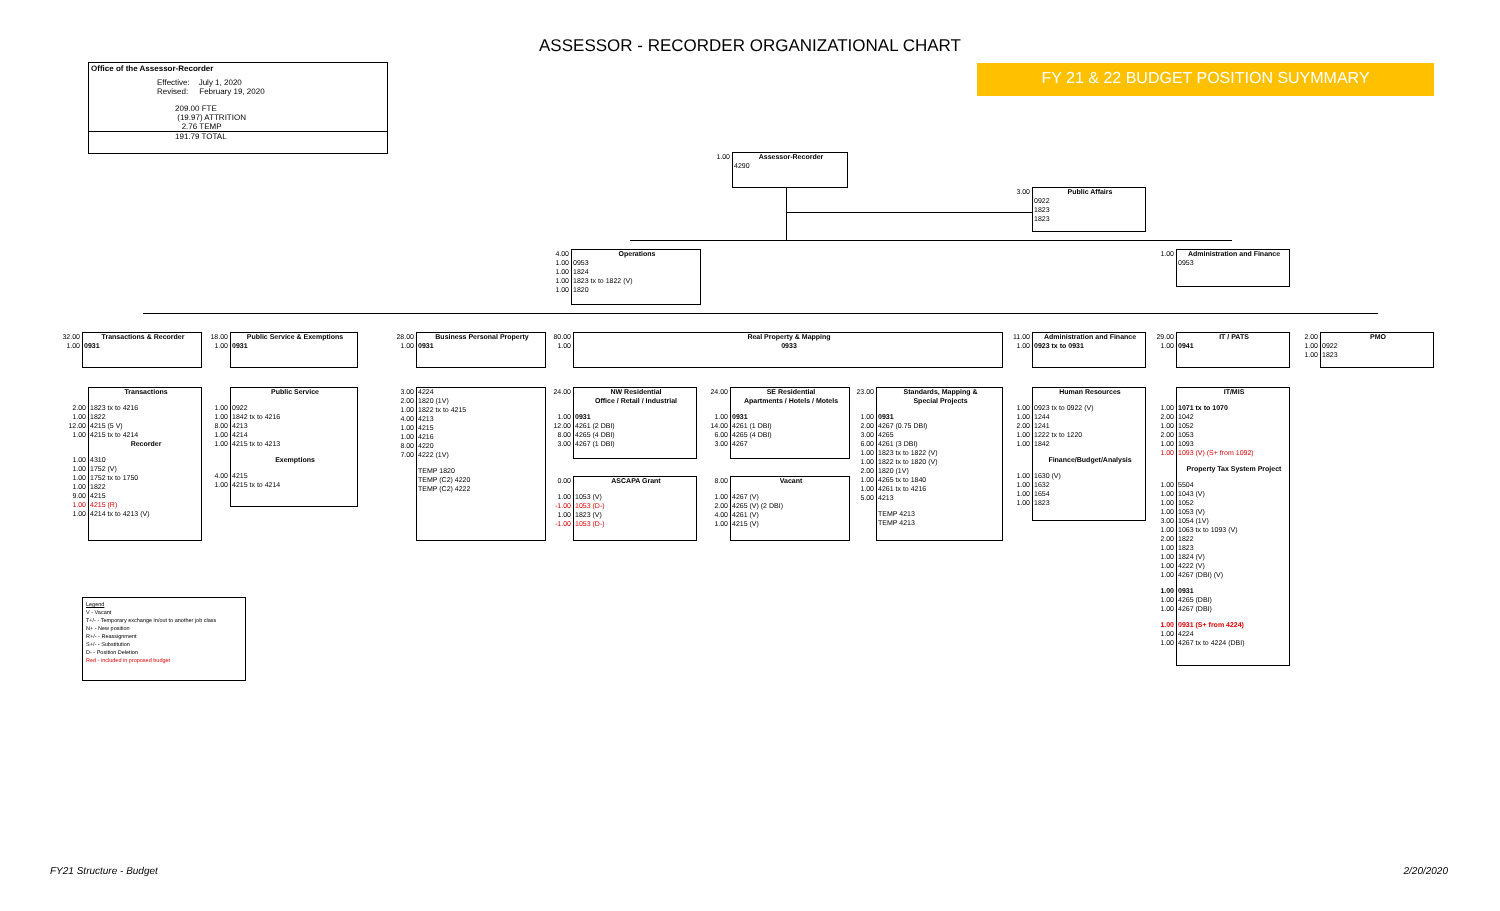ASSESSOR - RECORDER ORGANIZATIONAL CHART
Office of the Assessor-Recorder
Effective: July 1, 2020
Revised: February 19, 2020
209.00 FTE
(19.97) ATTRITION
2.76 TEMP
191.79 TOTAL
FY 21 & 22 BUDGET POSITION SUYMMARY
1.00 Assessor-Recorder
4290
3.00 Public Affairs
0922
1823
1823
4.00 Operations
1.00 0953
1.00 1824
1.00 1823 tx to 1822 (V)
1.00 1820
1.00 Administration and Finance
0953
32.00 Transactions & Recorder
1.00 0931
18.00 Public Service & Exemptions
1.00 0931
28.00 Business Personal Property
1.00 0931
80.00 Real Property & Mapping
1.00 0933
11.00 Administration and Finance
1.00 0923 tx to 0931
29.00 IT / PATS
1.00 0941
2.00 PMO
1.00 0922
1.00 1823
Transactions
2.00 1823 tx to 4216
1.00 1822
12.00 4215 (5 V)
1.00 4215 tx to 4214
Recorder
1.00 4310
1.00 1752 (V)
1.00 1752 tx to 1750
1.00 1822
9.00 4215
1.00 4215 (R)
1.00 4214 tx to 4213 (V)
Public Service
1.00 0922
1.00 1842 tx to 4216
8.00 4213
1.00 4214
1.00 4215 tx to 4213
Exemptions
4.00 4215
1.00 4215 tx to 4214
3.00 4224
2.00 1820 (1V)
1.00 1822 tx to 4215
4.00 4213
1.00 4215
1.00 4216
8.00 4220
7.00 4222 (1V)
TEMP 1820
TEMP (C2) 4220
TEMP (C2) 4222
24.00 NW Residential
Office / Retail / Industrial
1.00 0931
12.00 4261 (2 DBI)
8.00 4265 (4 DBI)
3.00 4267 (1 DBI)
0.00 ASCAPA Grant
1.00 1053 (V)
-1.00 1053 (D-)
1.00 1823 (V)
-1.00 1053 (D-)
24.00 SE Residential
Apartments / Hotels / Motels
1.00 0931
14.00 4261 (1 DBI)
6.00 4265 (4 DBI)
3.00 4267
8.00 Vacant
1.00 4267 (V)
2.00 4265 (V) (2 DBI)
4.00 4261 (V)
1.00 4215 (V)
23.00 Standards, Mapping &
Special Projects
1.00 0931
2.00 4267 (0.75 DBI)
3.00 4265
6.00 4261 (3 DBI)
1.00 1823 tx to 1822 (V)
1.00 1822 tx to 1820 (V)
2.00 1820 (1V)
1.00 4265 tx to 1840
1.00 4261 tx to 4216
5.00 4213
TEMP 4213
TEMP 4213
Human Resources
1.00 0923 tx to 0922 (V)
1.00 1244
2.00 1241
1.00 1222 tx to 1220
1.00 1842
Finance/Budget/Analysis
1.00 1630 (V)
1.00 1632
1.00 1654
1.00 1823
IT/MIS
1.00 1071 tx to 1070
2.00 1042
1.00 1052
2.00 1053
1.00 1093
1.00 1093 (V) (S+ from 1092)
Property Tax System Project
1.00 5504
1.00 1043 (V)
1.00 1052
1.00 1053 (V)
3.00 1054 (1V)
1.00 1063 tx to 1093 (V)
2.00 1822
1.00 1823
1.00 1824 (V)
1.00 4222 (V)
1.00 4267 (DBI) (V)
1.00 0931
1.00 4265 (DBI)
1.00 4267 (DBI)
1.00 0931 (S+ from 4224)
1.00 4224
1.00 4267 tx to 4224 (DBI)
Legend
V - Vacant
T+/- - Temporary exchange in/out to another job class
N+ - New position
R+/- - Reassignment
S+/- - Substitution
D- - Position Deletion
Red - included in proposed budget
FY21 Structure - Budget 2/20/2020